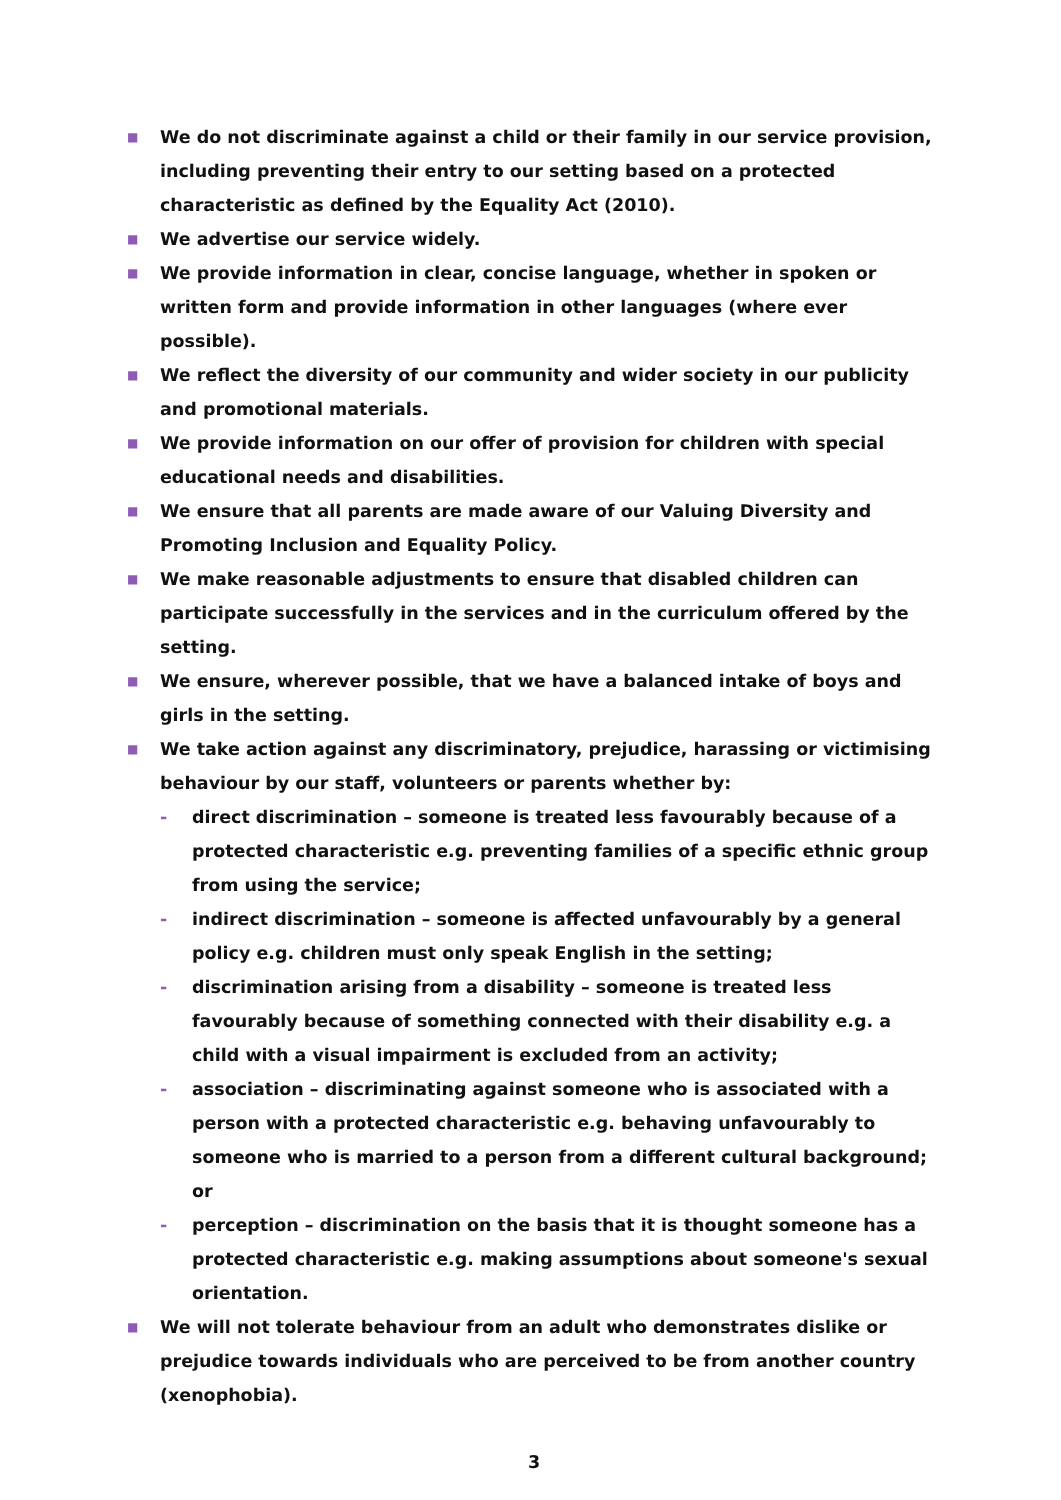■ We do not discriminate against a child or their family in our service provision, including preventing their entry to our setting based on a protected characteristic as defined by the Equality Act (2010).
■ We advertise our service widely.
■ We provide information in clear, concise language, whether in spoken or written form and provide information in other languages (where ever possible).
■ We reflect the diversity of our community and wider society in our publicity and promotional materials.
■ We provide information on our offer of provision for children with special educational needs and disabilities.
■ We ensure that all parents are made aware of our Valuing Diversity and Promoting Inclusion and Equality Policy.
■ We make reasonable adjustments to ensure that disabled children can participate successfully in the services and in the curriculum offered by the setting.
■ We ensure, wherever possible, that we have a balanced intake of boys and girls in the setting.
■ We take action against any discriminatory, prejudice, harassing or victimising behaviour by our staff, volunteers or parents whether by:
- direct discrimination – someone is treated less favourably because of a protected characteristic e.g. preventing families of a specific ethnic group from using the service;
- indirect discrimination – someone is affected unfavourably by a general policy e.g. children must only speak English in the setting;
- discrimination arising from a disability – someone is treated less favourably because of something connected with their disability e.g. a child with a visual impairment is excluded from an activity;
- association – discriminating against someone who is associated with a person with a protected characteristic e.g. behaving unfavourably to someone who is married to a person from a different cultural background; or
- perception – discrimination on the basis that it is thought someone has a protected characteristic e.g. making assumptions about someone's sexual orientation.
■ We will not tolerate behaviour from an adult who demonstrates dislike or prejudice towards individuals who are perceived to be from another country (xenophobia).
3